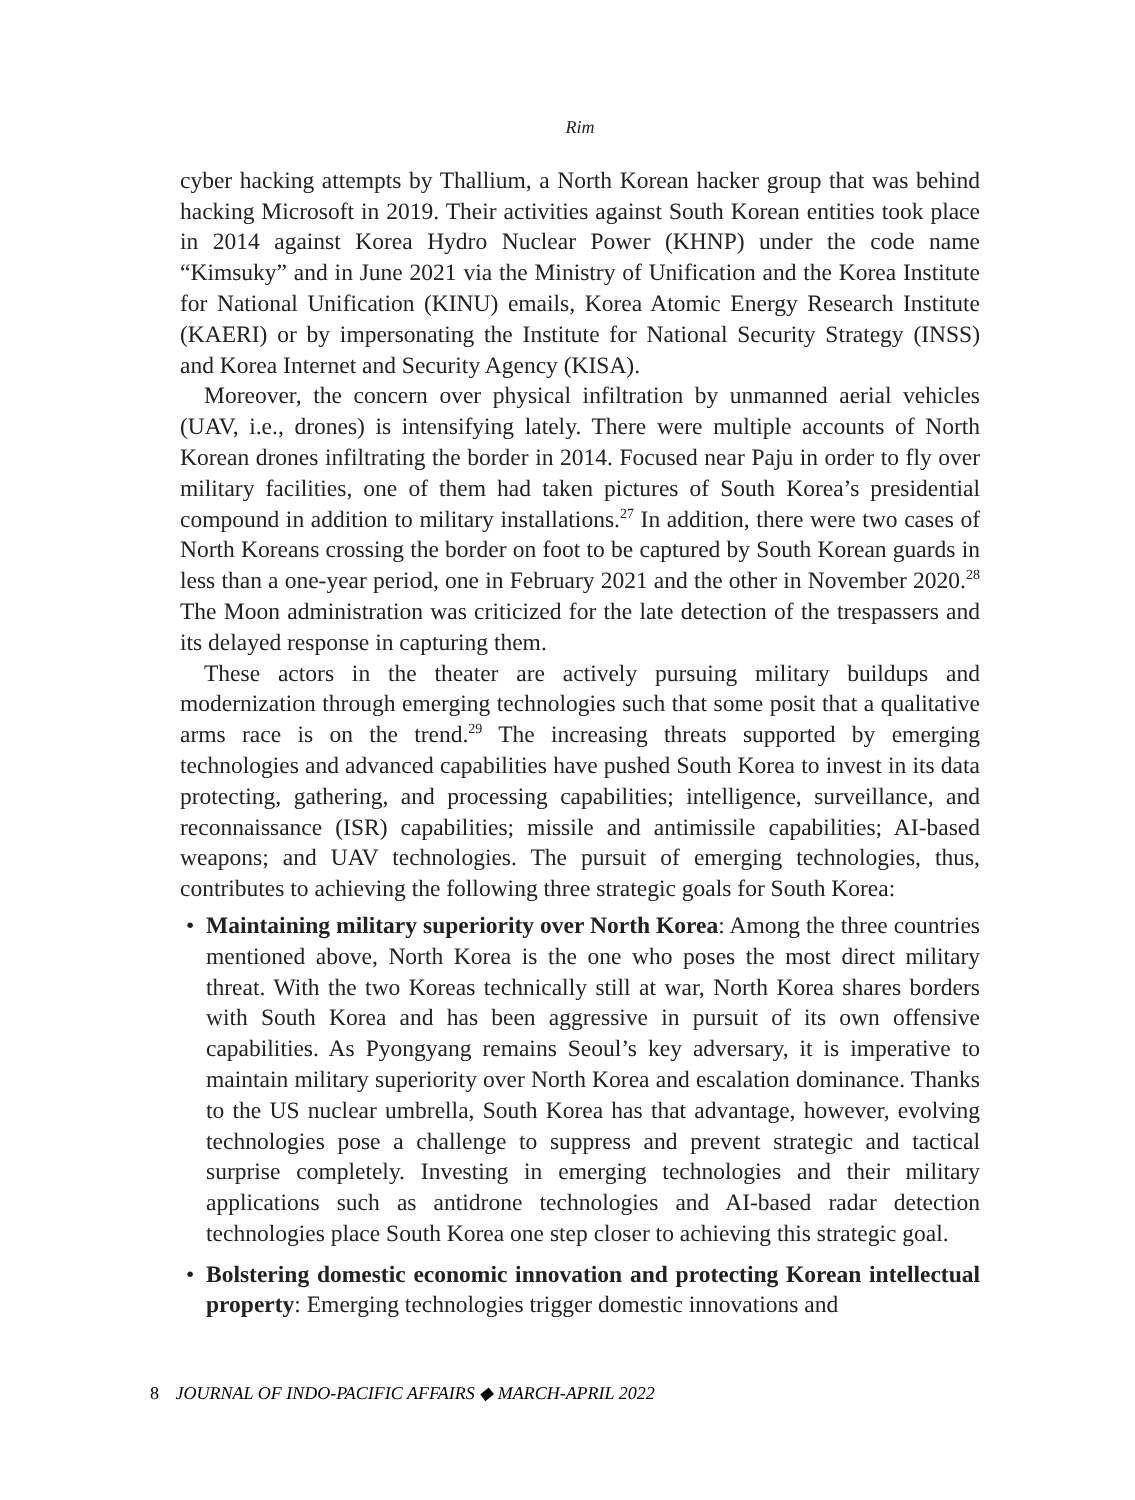Rim
cyber hacking attempts by Thallium, a North Korean hacker group that was behind hacking Microsoft in 2019. Their activities against South Korean entities took place in 2014 against Korea Hydro Nuclear Power (KHNP) under the code name “Kimsuky” and in June 2021 via the Ministry of Unification and the Korea Institute for National Unification (KINU) emails, Korea Atomic Energy Research Institute (KAERI) or by impersonating the Institute for National Security Strategy (INSS) and Korea Internet and Security Agency (KISA).
Moreover, the concern over physical infiltration by unmanned aerial vehicles (UAV, i.e., drones) is intensifying lately. There were multiple accounts of North Korean drones infiltrating the border in 2014. Focused near Paju in order to fly over military facilities, one of them had taken pictures of South Korea’s presidential compound in addition to military installations.<sup>27</sup> In addition, there were two cases of North Koreans crossing the border on foot to be captured by South Korean guards in less than a one-year period, one in February 2021 and the other in November 2020.<sup>28</sup> The Moon administration was criticized for the late detection of the trespassers and its delayed response in capturing them.
These actors in the theater are actively pursuing military buildups and modernization through emerging technologies such that some posit that a qualitative arms race is on the trend.<sup>29</sup> The increasing threats supported by emerging technologies and advanced capabilities have pushed South Korea to invest in its data protecting, gathering, and processing capabilities; intelligence, surveillance, and reconnaissance (ISR) capabilities; missile and antimissile capabilities; AI-based weapons; and UAV technologies. The pursuit of emerging technologies, thus, contributes to achieving the following three strategic goals for South Korea:
• Maintaining military superiority over North Korea: Among the three countries mentioned above, North Korea is the one who poses the most direct military threat. With the two Koreas technically still at war, North Korea shares borders with South Korea and has been aggressive in pursuit of its own offensive capabilities. As Pyongyang remains Seoul’s key adversary, it is imperative to maintain military superiority over North Korea and escalation dominance. Thanks to the US nuclear umbrella, South Korea has that advantage, however, evolving technologies pose a challenge to suppress and prevent strategic and tactical surprise completely. Investing in emerging technologies and their military applications such as antidrone technologies and AI-based radar detection technologies place South Korea one step closer to achieving this strategic goal.
• Bolstering domestic economic innovation and protecting Korean intellectual property: Emerging technologies trigger domestic innovations and
8 JOURNAL OF INDO-PACIFIC AFFAIRS ◆ MARCH-APRIL 2022